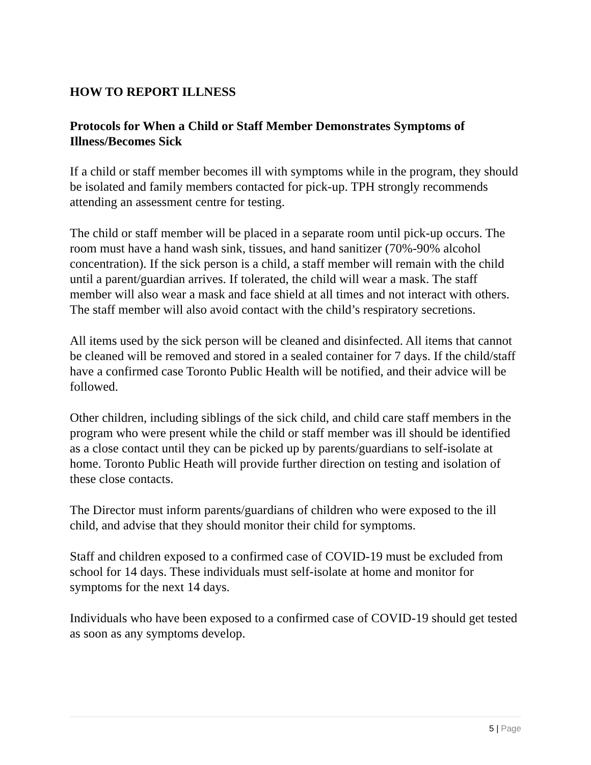HOW TO REPORT ILLNESS
Protocols for When a Child or Staff Member Demonstrates Symptoms of Illness/Becomes Sick
If a child or staff member becomes ill with symptoms while in the program, they should be isolated and family members contacted for pick-up. TPH strongly recommends attending an assessment centre for testing.
The child or staff member will be placed in a separate room until pick-up occurs. The room must have a hand wash sink, tissues, and hand sanitizer (70%-90% alcohol concentration). If the sick person is a child, a staff member will remain with the child until a parent/guardian arrives. If tolerated, the child will wear a mask. The staff member will also wear a mask and face shield at all times and not interact with others. The staff member will also avoid contact with the child’s respiratory secretions.
All items used by the sick person will be cleaned and disinfected. All items that cannot be cleaned will be removed and stored in a sealed container for 7 days. If the child/staff have a confirmed case Toronto Public Health will be notified, and their advice will be followed.
Other children, including siblings of the sick child, and child care staff members in the program who were present while the child or staff member was ill should be identified as a close contact until they can be picked up by parents/guardians to self-isolate at home. Toronto Public Heath will provide further direction on testing and isolation of these close contacts.
The Director must inform parents/guardians of children who were exposed to the ill child, and advise that they should monitor their child for symptoms.
Staff and children exposed to a confirmed case of COVID-19 must be excluded from school for 14 days. These individuals must self-isolate at home and monitor for symptoms for the next 14 days.
Individuals who have been exposed to a confirmed case of COVID-19 should get tested as soon as any symptoms develop.
5 | Page